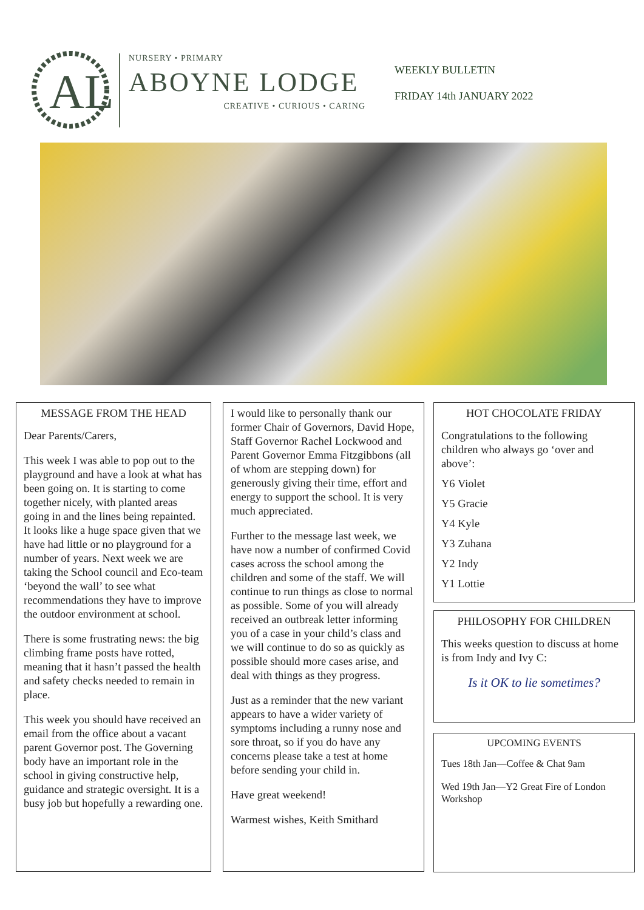AL
NURSERY • PRIMARY
ABOYNE LODGE
CREATIVE • CURIOUS • CARING
WEEKLY BULLETIN
FRIDAY 14th JANUARY 2022
MESSAGE FROM THE HEAD
Dear Parents/Carers,
This week I was able to pop out to the playground and have a look at what has been going on. It is starting to come together nicely, with planted areas going in and the lines being repainted. It looks like a huge space given that we have had little or no playground for a number of years. Next week we are taking the School council and Eco-team ‘beyond the wall’ to see what recommendations they have to improve the outdoor environment at school.
There is some frustrating news: the big climbing frame posts have rotted, meaning that it hasn’t passed the health and safety checks needed to remain in place.
This week you should have received an email from the office about a vacant parent Governor post. The Governing body have an important role in the school in giving constructive help, guidance and strategic oversight. It is a busy job but hopefully a rewarding one.
I would like to personally thank our former Chair of Governors, David Hope, Staff Governor Rachel Lockwood and Parent Governor Emma Fitzgibbons (all of whom are stepping down) for generously giving their time, effort and energy to support the school. It is very much appreciated.
Further to the message last week, we have now a number of confirmed Covid cases across the school among the children and some of the staff. We will continue to run things as close to normal as possible. Some of you will already received an outbreak letter informing you of a case in your child’s class and we will continue to do so as quickly as possible should more cases arise, and deal with things as they progress.
Just as a reminder that the new variant appears to have a wider variety of symptoms including a runny nose and sore throat, so if you do have any concerns please take a test at home before sending your child in.
Have great weekend!
Warmest wishes, Keith Smithard
HOT CHOCOLATE FRIDAY
Congratulations to the following children who always go ‘over and above’:
Y6 Violet
Y5 Gracie
Y4 Kyle
Y3 Zuhana
Y2 Indy
Y1 Lottie
PHILOSOPHY FOR CHILDREN
This weeks question to discuss at home is from Indy and Ivy C:
Is it OK to lie sometimes?
UPCOMING EVENTS
Tues 18th Jan—Coffee & Chat 9am
Wed 19th Jan—Y2 Great Fire of London Workshop